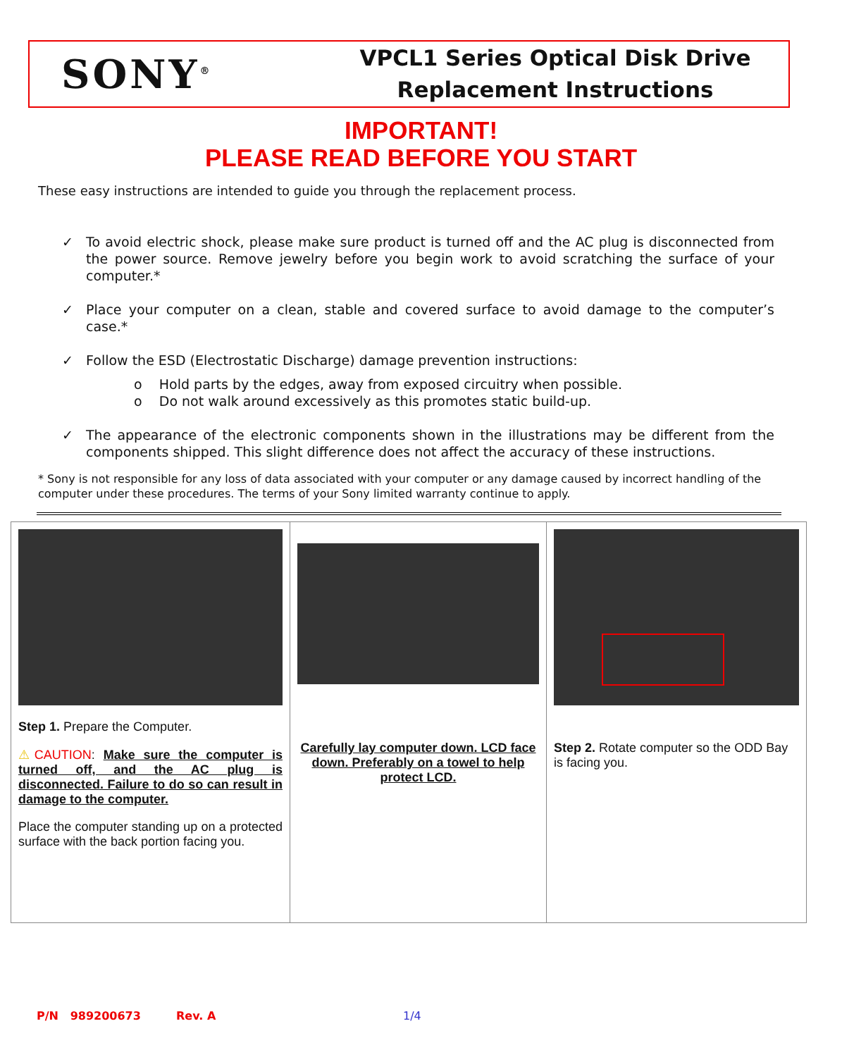SONY<sup>®</sup>
VPCL1 Series Optical Disk Drive
Replacement Instructions
IMPORTANT!
PLEASE READ BEFORE YOU START
These easy instructions are intended to guide you through the replacement process.
✓ To avoid electric shock, please make sure product is turned off and the AC plug is disconnected from the power source. Remove jewelry before you begin work to avoid scratching the surface of your computer.*
✓ Place your computer on a clean, stable and covered surface to avoid damage to the computer’s case.*
✓ Follow the ESD (Electrostatic Discharge) damage prevention instructions:
o Hold parts by the edges, away from exposed circuitry when possible.
o Do not walk around excessively as this promotes static build-up.
✓ The appearance of the electronic components shown in the illustrations may be different from the components shipped. This slight difference does not affect the accuracy of these instructions.
* Sony is not responsible for any loss of data associated with your computer or any damage caused by incorrect handling of the computer under these procedures. The terms of your Sony limited warranty continue to apply.
| Step 1. Prepare the Computer. ⚠ CAUTION : Make sure the computer is turned off, and the AC plug is disconnected. Failure to do so can result in damage to the computer. Place the computer standing up on a protected surface with the back portion facing you. | Carefully lay computer down. LCD face down. Preferably on a towel to help protect LCD. | Step 2. Rotate computer so the ODD Bay is facing you. |
P/N 989200673 Rev. A 1/4